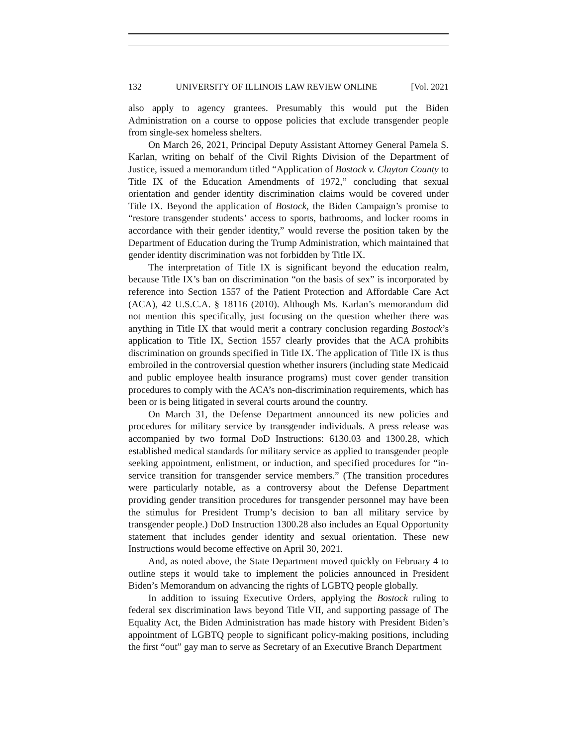132 UNIVERSITY OF ILLINOIS LAW REVIEW ONLINE [Vol. 2021
also apply to agency grantees. Presumably this would put the Biden Administration on a course to oppose policies that exclude transgender people from single-sex homeless shelters.
On March 26, 2021, Principal Deputy Assistant Attorney General Pamela S. Karlan, writing on behalf of the Civil Rights Division of the Department of Justice, issued a memorandum titled “Application of Bostock v. Clayton County to Title IX of the Education Amendments of 1972,” concluding that sexual orientation and gender identity discrimination claims would be covered under Title IX. Beyond the application of Bostock, the Biden Campaign’s promise to “restore transgender students’ access to sports, bathrooms, and locker rooms in accordance with their gender identity,” would reverse the position taken by the Department of Education during the Trump Administration, which maintained that gender identity discrimination was not forbidden by Title IX.
The interpretation of Title IX is significant beyond the education realm, because Title IX’s ban on discrimination “on the basis of sex” is incorporated by reference into Section 1557 of the Patient Protection and Affordable Care Act (ACA), 42 U.S.C.A. § 18116 (2010). Although Ms. Karlan’s memorandum did not mention this specifically, just focusing on the question whether there was anything in Title IX that would merit a contrary conclusion regarding Bostock’s application to Title IX, Section 1557 clearly provides that the ACA prohibits discrimination on grounds specified in Title IX. The application of Title IX is thus embroiled in the controversial question whether insurers (including state Medicaid and public employee health insurance programs) must cover gender transition procedures to comply with the ACA’s non-discrimination requirements, which has been or is being litigated in several courts around the country.
On March 31, the Defense Department announced its new policies and procedures for military service by transgender individuals. A press release was accompanied by two formal DoD Instructions: 6130.03 and 1300.28, which established medical standards for military service as applied to transgender people seeking appointment, enlistment, or induction, and specified procedures for “in-service transition for transgender service members.” (The transition procedures were particularly notable, as a controversy about the Defense Department providing gender transition procedures for transgender personnel may have been the stimulus for President Trump’s decision to ban all military service by transgender people.) DoD Instruction 1300.28 also includes an Equal Opportunity statement that includes gender identity and sexual orientation. These new Instructions would become effective on April 30, 2021.
And, as noted above, the State Department moved quickly on February 4 to outline steps it would take to implement the policies announced in President Biden’s Memorandum on advancing the rights of LGBTQ people globally.
In addition to issuing Executive Orders, applying the Bostock ruling to federal sex discrimination laws beyond Title VII, and supporting passage of The Equality Act, the Biden Administration has made history with President Biden’s appointment of LGBTQ people to significant policy-making positions, including the first “out” gay man to serve as Secretary of an Executive Branch Department